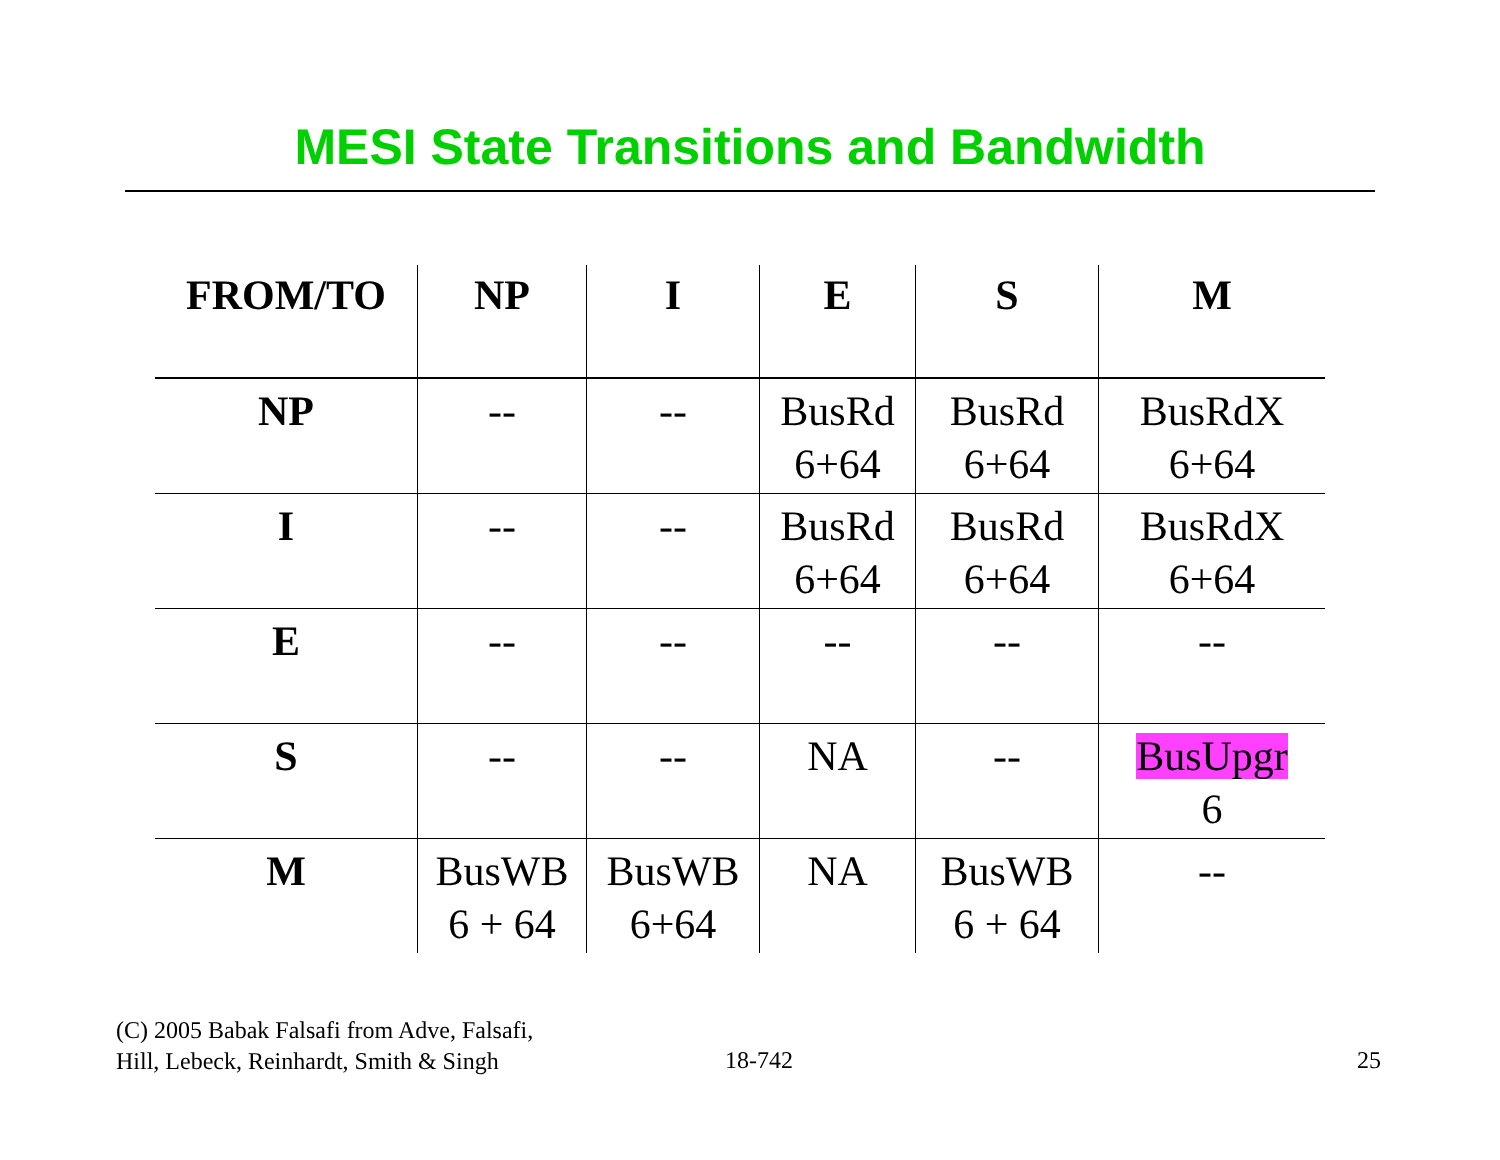MESI State Transitions and Bandwidth
| FROM/TO | NP | I | E | S | M |
| --- | --- | --- | --- | --- | --- |
| NP | -- | -- | BusRd 6+64 | BusRd 6+64 | BusRdX 6+64 |
| I | -- | -- | BusRd 6+64 | BusRd 6+64 | BusRdX 6+64 |
| E | -- | -- | -- | -- | -- |
| S | -- | -- | NA | -- | BusUpgr 6 |
| M | BusWB 6 + 64 | BusWB 6+64 | NA | BusWB 6 + 64 | -- |
(C) 2005 Babak Falsafi from Adve, Falsafi,
Hill, Lebeck, Reinhardt, Smith & Singh
18-742 25